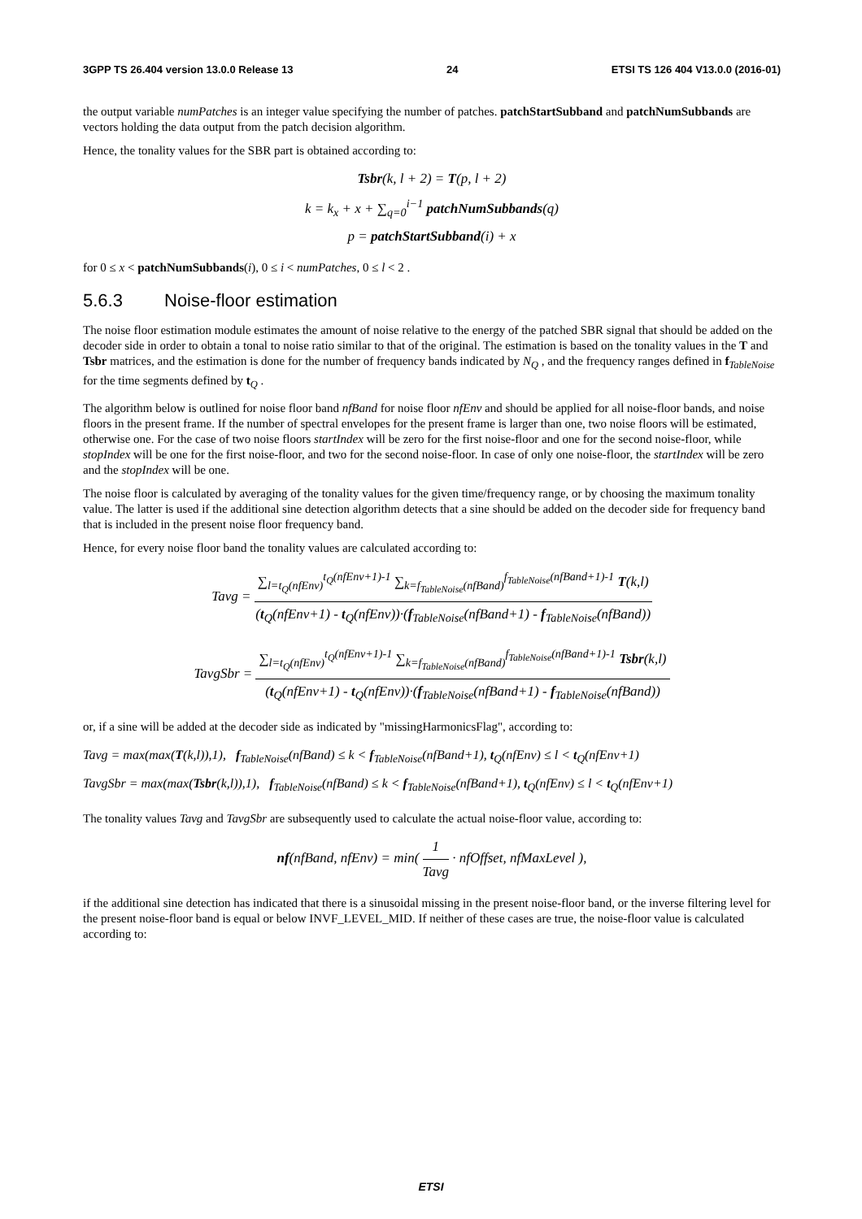3GPP TS 26.404 version 13.0.0 Release 13 24 ETSI TS 126 404 V13.0.0 (2016-01)
the output variable numPatches is an integer value specifying the number of patches. patchStartSubband and patchNumSubbands are vectors holding the data output from the patch decision algorithm.
Hence, the tonality values for the SBR part is obtained according to:
Tsbr(k, l + 2) = T(p, l + 2)
k = k<sub>x</sub> + x + ∑<sub>q=0</sub><sup>i−1</sup> patchNumSubbands(q)
p = patchStartSubband(i) + x
for 0 ≤ x < patchNumSubbands(i), 0 ≤ i < numPatches, 0 ≤ l < 2 .
5.6.3 Noise-floor estimation
The noise floor estimation module estimates the amount of noise relative to the energy of the patched SBR signal that should be added on the decoder side in order to obtain a tonal to noise ratio similar to that of the original. The estimation is based on the tonality values in the T and Tsbr matrices, and the estimation is done for the number of frequency bands indicated by N<sub>Q</sub> , and the frequency ranges defined in f<sub>TableNoise</sub> for the time segments defined by t<sub>Q</sub> .
The algorithm below is outlined for noise floor band nfBand for noise floor nfEnv and should be applied for all noise-floor bands, and noise floors in the present frame. If the number of spectral envelopes for the present frame is larger than one, two noise floors will be estimated, otherwise one. For the case of two noise floors startIndex will be zero for the first noise-floor and one for the second noise-floor, while stopIndex will be one for the first noise-floor, and two for the second noise-floor. In case of only one noise-floor, the startIndex will be zero and the stopIndex will be one.
The noise floor is calculated by averaging of the tonality values for the given time/frequency range, or by choosing the maximum tonality value. The latter is used if the additional sine detection algorithm detects that a sine should be added on the decoder side for frequency band that is included in the present noise floor frequency band.
Hence, for every noise floor band the tonality values are calculated according to:
Tavg =
∑<sub>l=t<sub>Q</sub>(nfEnv)</sub><sup>t<sub>Q</sub>(nfEnv+1)-1</sup> ∑<sub>k=f<sub>TableNoise</sub>(nfBand)</sub><sup>f<sub>TableNoise</sub>(nfBand+1)-1</sup> T(k,l)
(t<sub>Q</sub>(nfEnv+1) - t<sub>Q</sub>(nfEnv))·(f<sub>TableNoise</sub>(nfBand+1) - f<sub>TableNoise</sub>(nfBand))
TavgSbr =
∑<sub>l=t<sub>Q</sub>(nfEnv)</sub><sup>t<sub>Q</sub>(nfEnv+1)-1</sup> ∑<sub>k=f<sub>TableNoise</sub>(nfBand)</sub><sup>f<sub>TableNoise</sub>(nfBand+1)-1</sup> Tsbr(k,l)
(t<sub>Q</sub>(nfEnv+1) - t<sub>Q</sub>(nfEnv))·(f<sub>TableNoise</sub>(nfBand+1) - f<sub>TableNoise</sub>(nfBand))
or, if a sine will be added at the decoder side as indicated by "missingHarmonicsFlag", according to:
Tavg = max(max(T(k,l)),1), f<sub>TableNoise</sub>(nfBand) ≤ k < f<sub>TableNoise</sub>(nfBand+1), t<sub>Q</sub>(nfEnv) ≤ l < t<sub>Q</sub>(nfEnv+1)
TavgSbr = max(max(Tsbr(k,l)),1), f<sub>TableNoise</sub>(nfBand) ≤ k < f<sub>TableNoise</sub>(nfBand+1), t<sub>Q</sub>(nfEnv) ≤ l < t<sub>Q</sub>(nfEnv+1)
The tonality values Tavg and TavgSbr are subsequently used to calculate the actual noise-floor value, according to:
nf(nfBand, nfEnv) = min(
1
Tavg
· nfOffset, nfMaxLevel ),
if the additional sine detection has indicated that there is a sinusoidal missing in the present noise-floor band, or the inverse filtering level for the present noise-floor band is equal or below INVF_LEVEL_MID. If neither of these cases are true, the noise-floor value is calculated according to:
ETSI